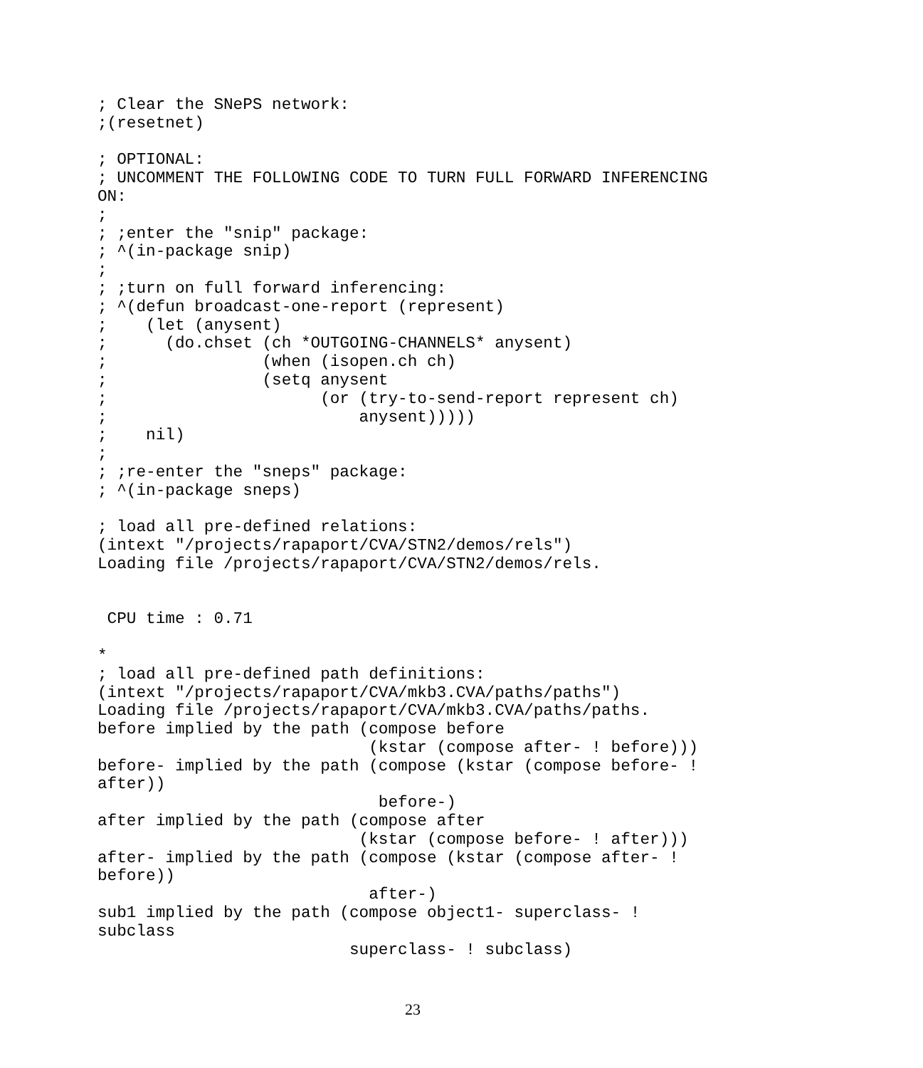; Clear the SNePS network:
;(resetnet)

; OPTIONAL:
; UNCOMMENT THE FOLLOWING CODE TO TURN FULL FORWARD INFERENCING
ON:
;
; ;enter the "snip" package:
; ^(in-package snip)
;
; ;turn on full forward inferencing:
; ^(defun broadcast-one-report (represent)
;    (let (anysent)
;      (do.chset (ch *OUTGOING-CHANNELS* anysent)
;                (when (isopen.ch ch)
;                (setq anysent
;                      (or (try-to-send-report represent ch)
;                          anysent)))))
;    nil)
;
; ;re-enter the "sneps" package:
; ^(in-package sneps)

; load all pre-defined relations:
(intext "/projects/rapaport/CVA/STN2/demos/rels")
Loading file /projects/rapaport/CVA/STN2/demos/rels.


 CPU time : 0.71

*
; load all pre-defined path definitions:
(intext "/projects/rapaport/CVA/mkb3.CVA/paths/paths")
Loading file /projects/rapaport/CVA/mkb3.CVA/paths/paths.
before implied by the path (compose before
                            (kstar (compose after- ! before)))
before- implied by the path (compose (kstar (compose before- !
after))
                             before-)
after implied by the path (compose after
                           (kstar (compose before- ! after)))
after- implied by the path (compose (kstar (compose after- !
before))
                            after-)
sub1 implied by the path (compose object1- superclass- !
subclass
                          superclass- ! subclass)
23